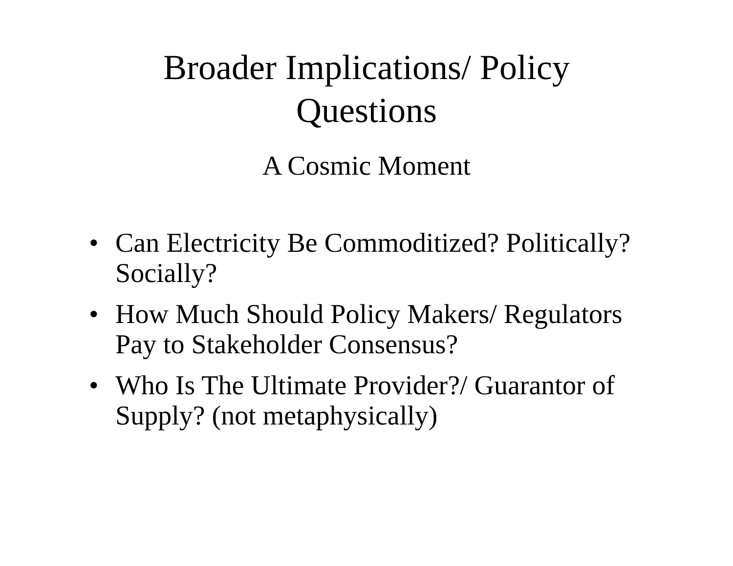Broader Implications/ Policy
Questions
A Cosmic Moment
• Can Electricity Be Commoditized? Politically? Socially?
• How Much Should Policy Makers/ Regulators Pay to Stakeholder Consensus?
• Who Is The Ultimate Provider?/ Guarantor of Supply? (not metaphysically)